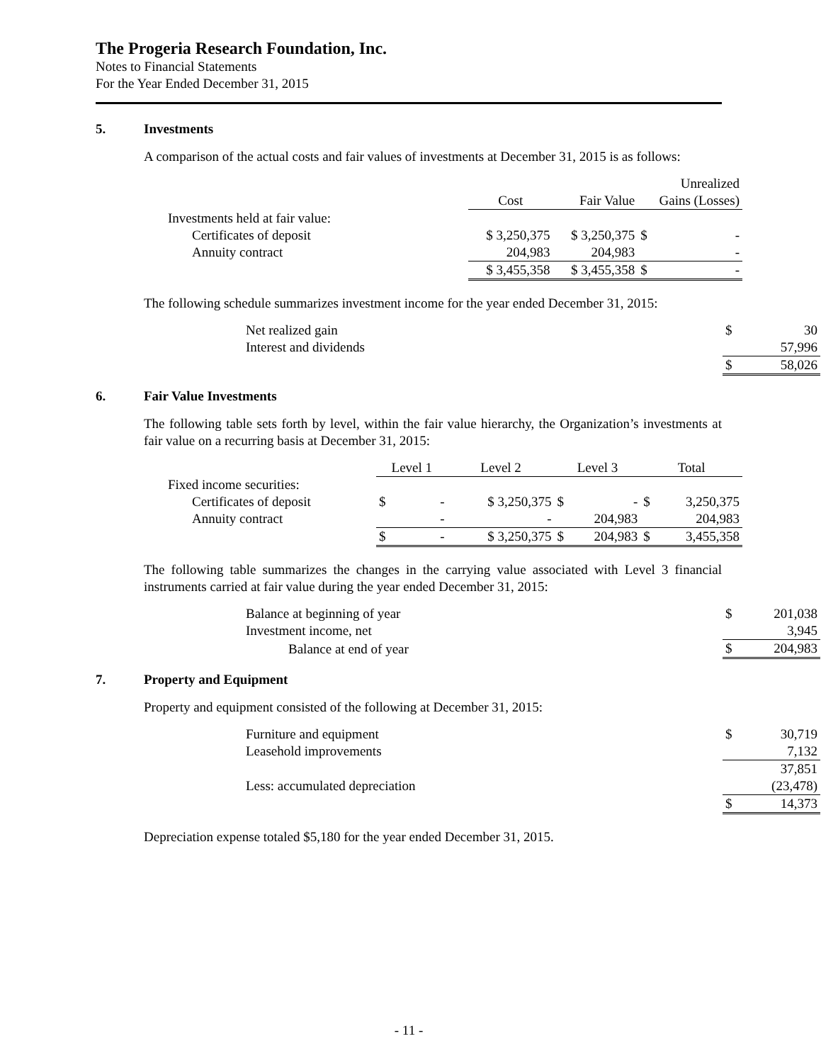The Progeria Research Foundation, Inc.
Notes to Financial Statements
For the Year Ended December 31, 2015
5. Investments
A comparison of the actual costs and fair values of investments at December 31, 2015 is as follows:
| | | | Unrealized |
| --- | --- | --- | --- |
| | Cost | Fair Value | Gains (Losses) |
| Investments held at fair value: | | | |
| Certificates of deposit | $ 3,250,375 | $ 3,250,375 | $ - |
| Annuity contract | 204,983 | 204,983 | - |
| | $ 3,455,358 | $ 3,455,358 | $ - |
The following schedule summarizes investment income for the year ended December 31, 2015:
| Net realized gain | $ 30 |
| Interest and dividends | 57,996 |
| | $ 58,026 |
6. Fair Value Investments
The following table sets forth by level, within the fair value hierarchy, the Organization’s investments at fair value on a recurring basis at December 31, 2015:
| | Level 1 | Level 2 | Level 3 | Total |
| --- | --- | --- | --- | --- |
| Fixed income securities: | | | | |
| Certificates of deposit | $ - | $ 3,250,375 | $ - | $ 3,250,375 |
| Annuity contract | - | - | 204,983 | 204,983 |
| | $ - | $ 3,250,375 | $ 204,983 | $ 3,455,358 |
The following table summarizes the changes in the carrying value associated with Level 3 financial instruments carried at fair value during the year ended December 31, 2015:
| Balance at beginning of year | $ 201,038 |
| Investment income, net | 3,945 |
| Balance at end of year | $ 204,983 |
7. Property and Equipment
Property and equipment consisted of the following at December 31, 2015:
| Furniture and equipment | $ 30,719 |
| Leasehold improvements | 7,132 |
| | 37,851 |
| Less: accumulated depreciation | (23,478) |
| | $ 14,373 |
Depreciation expense totaled $5,180 for the year ended December 31, 2015.
- 11 -